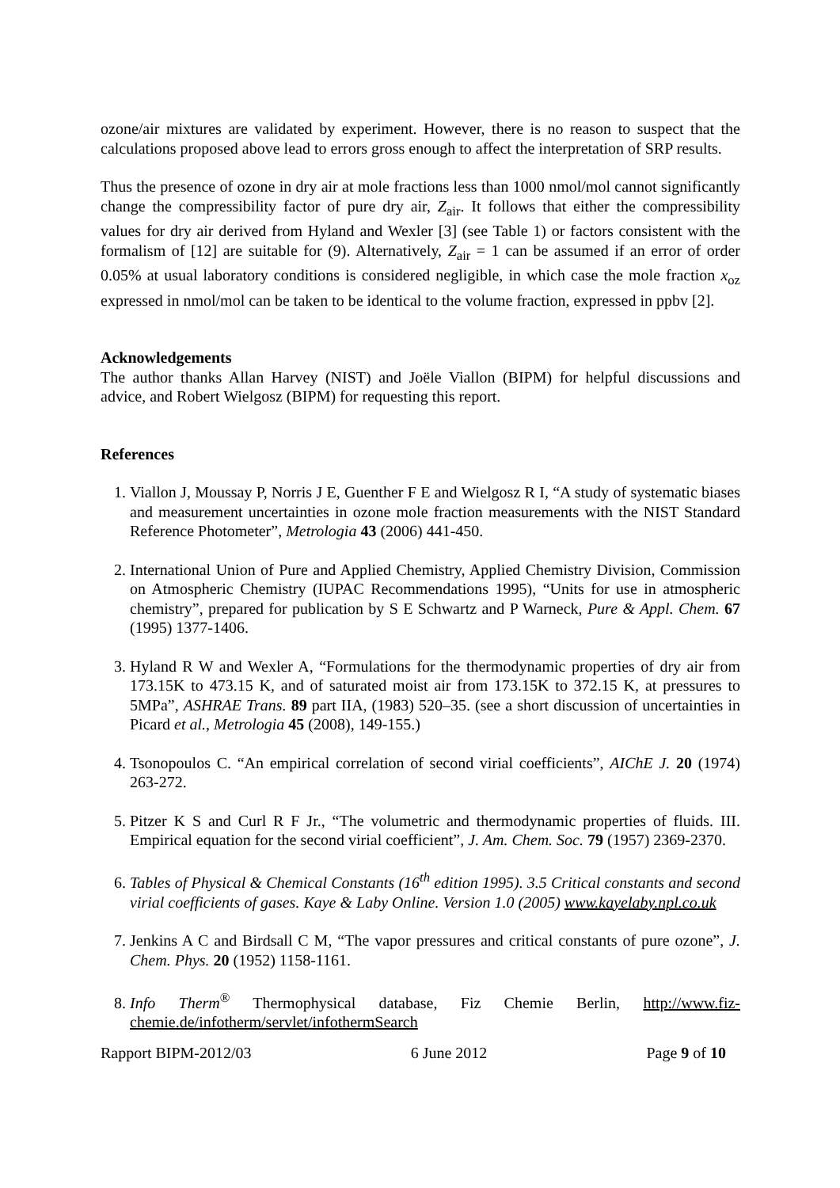ozone/air mixtures are validated by experiment. However, there is no reason to suspect that the calculations proposed above lead to errors gross enough to affect the interpretation of SRP results.
Thus the presence of ozone in dry air at mole fractions less than 1000 nmol/mol cannot significantly change the compressibility factor of pure dry air, Z<sub>air</sub>. It follows that either the compressibility values for dry air derived from Hyland and Wexler [3] (see Table 1) or factors consistent with the formalism of [12] are suitable for (9). Alternatively, Z<sub>air</sub> = 1 can be assumed if an error of order 0.05% at usual laboratory conditions is considered negligible, in which case the mole fraction x<sub>oz</sub> expressed in nmol/mol can be taken to be identical to the volume fraction, expressed in ppbv [2].
Acknowledgements
The author thanks Allan Harvey (NIST) and Joële Viallon (BIPM) for helpful discussions and advice, and Robert Wielgosz (BIPM) for requesting this report.
References
1. Viallon J, Moussay P, Norris J E, Guenther F E and Wielgosz R I, “A study of systematic biases and measurement uncertainties in ozone mole fraction measurements with the NIST Standard Reference Photometer”, Metrologia 43 (2006) 441-450.
2. International Union of Pure and Applied Chemistry, Applied Chemistry Division, Commission on Atmospheric Chemistry (IUPAC Recommendations 1995), “Units for use in atmospheric chemistry”, prepared for publication by S E Schwartz and P Warneck, Pure & Appl. Chem. 67 (1995) 1377-1406.
3. Hyland R W and Wexler A, “Formulations for the thermodynamic properties of dry air from 173.15K to 473.15 K, and of saturated moist air from 173.15K to 372.15 K, at pressures to 5MPa”, ASHRAE Trans. 89 part IIA, (1983) 520–35. (see a short discussion of uncertainties in Picard et al., Metrologia 45 (2008), 149-155.)
4. Tsonopoulos C. “An empirical correlation of second virial coefficients”, AIChE J. 20 (1974) 263-272.
5. Pitzer K S and Curl R F Jr., “The volumetric and thermodynamic properties of fluids. III. Empirical equation for the second virial coefficient”, J. Am. Chem. Soc. 79 (1957) 2369-2370.
6. Tables of Physical & Chemical Constants (16<sup>th</sup> edition 1995). 3.5 Critical constants and second virial coefficients of gases. Kaye & Laby Online. Version 1.0 (2005) www.kayelaby.npl.co.uk
7. Jenkins A C and Birdsall C M, “The vapor pressures and critical constants of pure ozone”, J. Chem. Phys. 20 (1952) 1158-1161.
8. Info Therm<sup>®</sup> Thermophysical database, Fiz Chemie Berlin, http://www.fiz-chemie.de/infotherm/servlet/infothermSearch
Rapport BIPM-2012/03 6 June 2012 Page 9 of 10